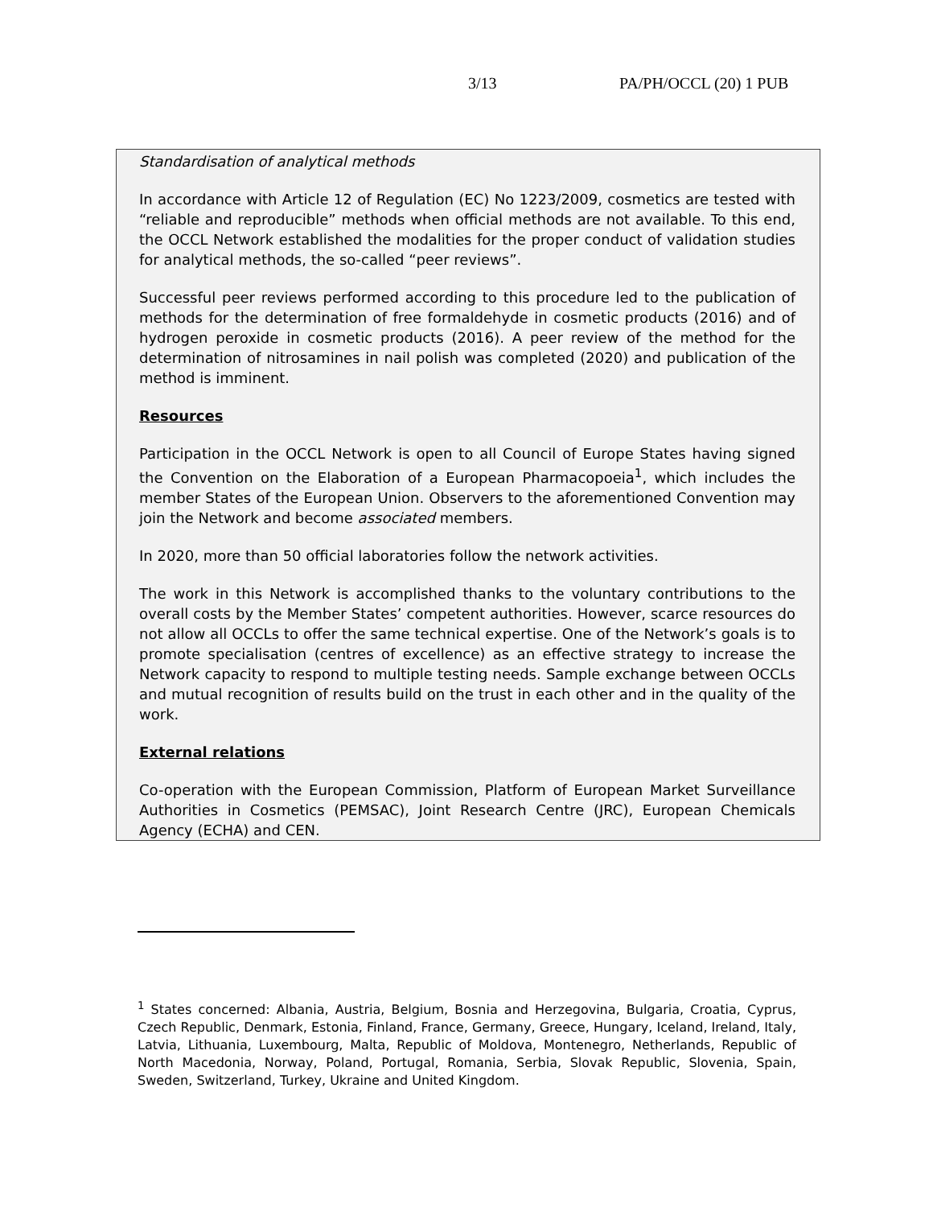3/13 PA/PH/OCCL (20) 1 PUB
Standardisation of analytical methods
In accordance with Article 12 of Regulation (EC) No 1223/2009, cosmetics are tested with “reliable and reproducible” methods when official methods are not available. To this end, the OCCL Network established the modalities for the proper conduct of validation studies for analytical methods, the so-called “peer reviews”.
Successful peer reviews performed according to this procedure led to the publication of methods for the determination of free formaldehyde in cosmetic products (2016) and of hydrogen peroxide in cosmetic products (2016). A peer review of the method for the determination of nitrosamines in nail polish was completed (2020) and publication of the method is imminent.
Resources
Participation in the OCCL Network is open to all Council of Europe States having signed the Convention on the Elaboration of a European Pharmacopoeia<sup>1</sup>, which includes the member States of the European Union. Observers to the aforementioned Convention may join the Network and become associated members.
In 2020, more than 50 official laboratories follow the network activities.
The work in this Network is accomplished thanks to the voluntary contributions to the overall costs by the Member States’ competent authorities. However, scarce resources do not allow all OCCLs to offer the same technical expertise. One of the Network’s goals is to promote specialisation (centres of excellence) as an effective strategy to increase the Network capacity to respond to multiple testing needs. Sample exchange between OCCLs and mutual recognition of results build on the trust in each other and in the quality of the work.
External relations
Co-operation with the European Commission, Platform of European Market Surveillance Authorities in Cosmetics (PEMSAC), Joint Research Centre (JRC), European Chemicals Agency (ECHA) and CEN.
<sup>1</sup> States concerned: Albania, Austria, Belgium, Bosnia and Herzegovina, Bulgaria, Croatia, Cyprus, Czech Republic, Denmark, Estonia, Finland, France, Germany, Greece, Hungary, Iceland, Ireland, Italy, Latvia, Lithuania, Luxembourg, Malta, Republic of Moldova, Montenegro, Netherlands, Republic of North Macedonia, Norway, Poland, Portugal, Romania, Serbia, Slovak Republic, Slovenia, Spain, Sweden, Switzerland, Turkey, Ukraine and United Kingdom.